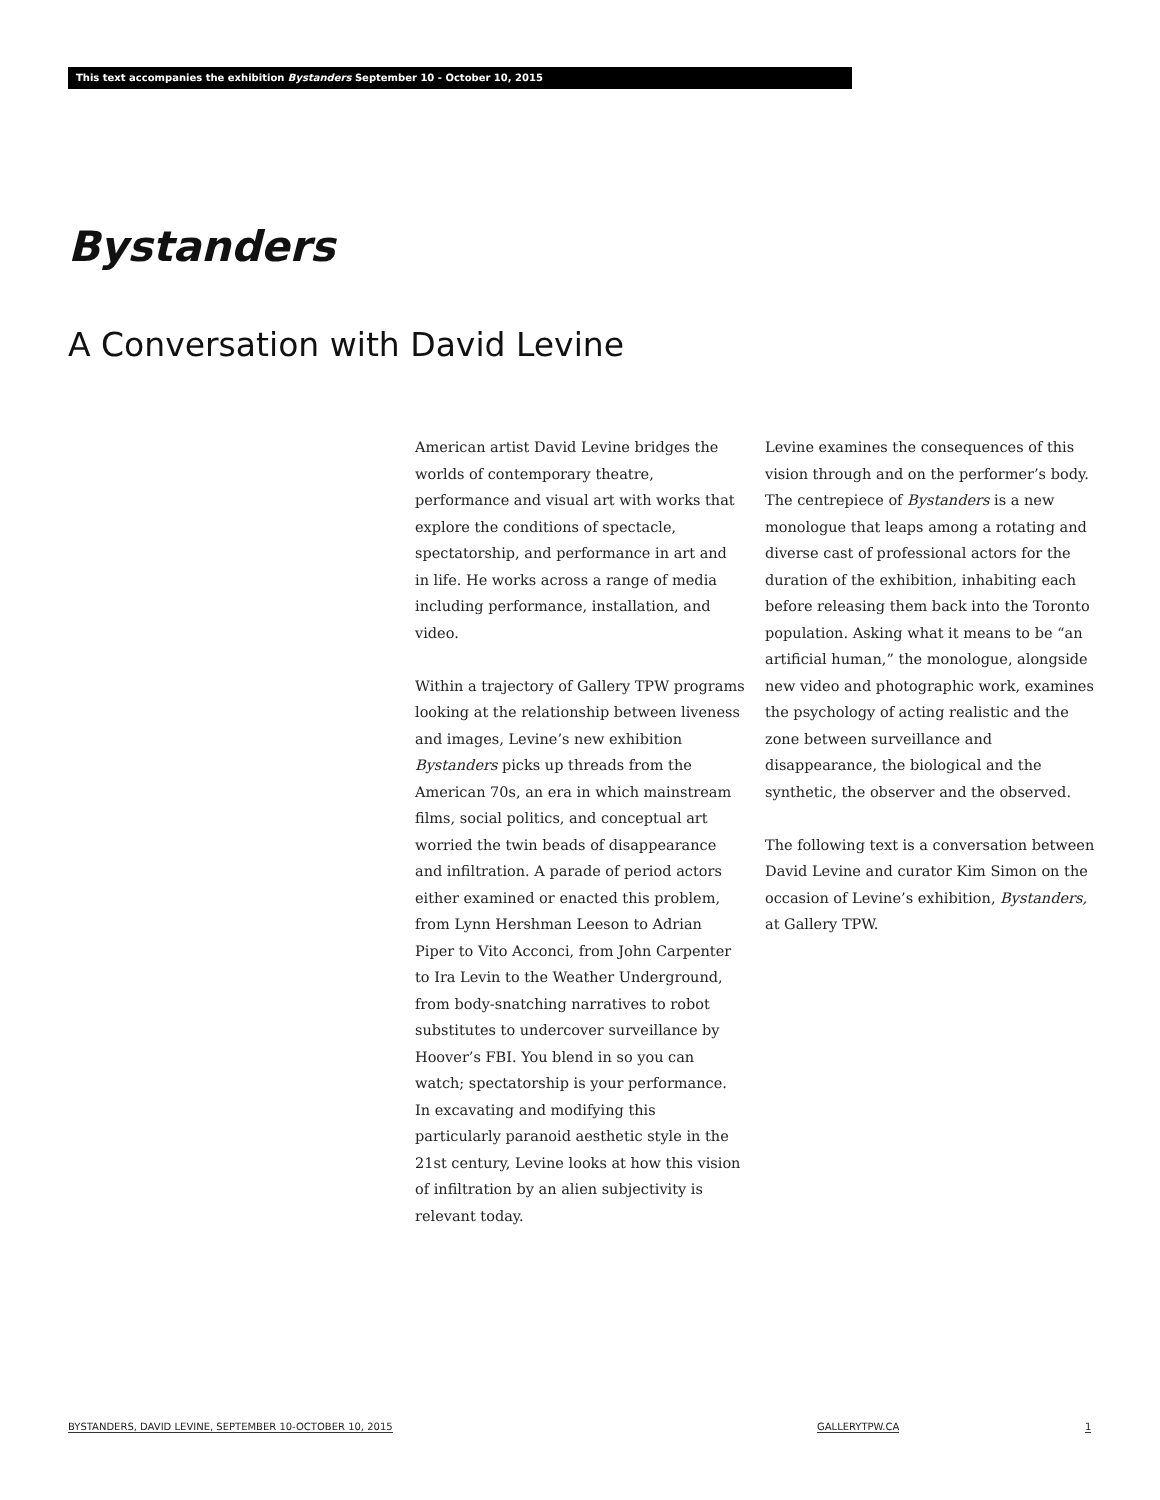This text accompanies the exhibition Bystanders September 10 - October 10, 2015
Bystanders
A Conversation with David Levine
American artist David Levine bridges the worlds of contemporary theatre, performance and visual art with works that explore the conditions of spectacle, spectatorship, and performance in art and in life. He works across a range of media including performance, installation, and video.
Within a trajectory of Gallery TPW programs looking at the relationship between liveness and images, Levine’s new exhibition Bystanders picks up threads from the American 70s, an era in which mainstream films, social politics, and conceptual art worried the twin beads of disappearance and infiltration. A parade of period actors either examined or enacted this problem, from Lynn Hershman Leeson to Adrian Piper to Vito Acconci, from John Carpenter to Ira Levin to the Weather Underground, from body-snatching narratives to robot substitutes to undercover surveillance by Hoover’s FBI. You blend in so you can watch; spectatorship is your performance. In excavating and modifying this particularly paranoid aesthetic style in the 21st century, Levine looks at how this vision of infiltration by an alien subjectivity is relevant today.
Levine examines the consequences of this vision through and on the performer’s body. The centrepiece of Bystanders is a new monologue that leaps among a rotating and diverse cast of professional actors for the duration of the exhibition, inhabiting each before releasing them back into the Toronto population. Asking what it means to be “an artificial human,” the monologue, alongside new video and photographic work, examines the psychology of acting realistic and the zone between surveillance and disappearance, the biological and the synthetic, the observer and the observed.
The following text is a conversation between David Levine and curator Kim Simon on the occasion of Levine’s exhibition, Bystanders, at Gallery TPW.
BYSTANDERS, DAVID LEVINE, SEPTEMBER 10-OCTOBER 10, 2015
GALLERYTPW.CA 1